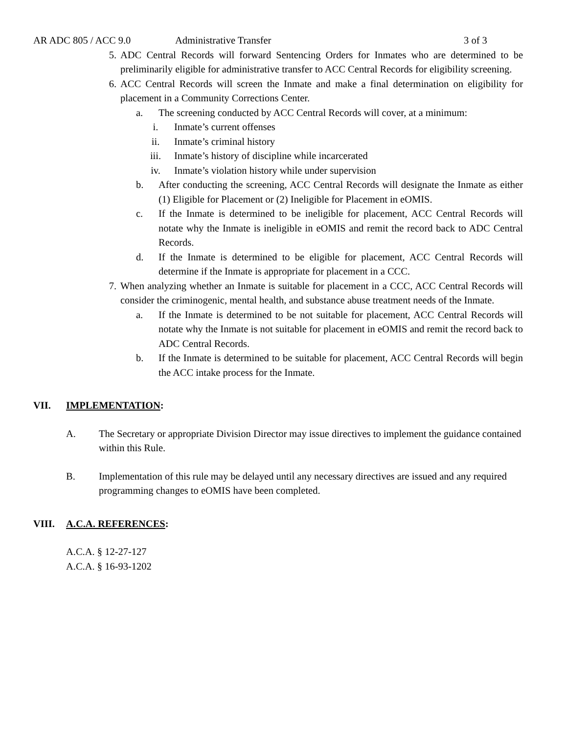AR ADC 805 / ACC 9.0 Administrative Transfer 3 of 3
5. ADC Central Records will forward Sentencing Orders for Inmates who are determined to be preliminarily eligible for administrative transfer to ACC Central Records for eligibility screening.
6. ACC Central Records will screen the Inmate and make a final determination on eligibility for placement in a Community Corrections Center.
a. The screening conducted by ACC Central Records will cover, at a minimum:
i. Inmate’s current offenses
ii. Inmate’s criminal history
iii. Inmate’s history of discipline while incarcerated
iv. Inmate’s violation history while under supervision
b. After conducting the screening, ACC Central Records will designate the Inmate as either (1) Eligible for Placement or (2) Ineligible for Placement in eOMIS.
c. If the Inmate is determined to be ineligible for placement, ACC Central Records will notate why the Inmate is ineligible in eOMIS and remit the record back to ADC Central Records.
d. If the Inmate is determined to be eligible for placement, ACC Central Records will determine if the Inmate is appropriate for placement in a CCC.
7. When analyzing whether an Inmate is suitable for placement in a CCC, ACC Central Records will consider the criminogenic, mental health, and substance abuse treatment needs of the Inmate.
a. If the Inmate is determined to be not suitable for placement, ACC Central Records will notate why the Inmate is not suitable for placement in eOMIS and remit the record back to ADC Central Records.
b. If the Inmate is determined to be suitable for placement, ACC Central Records will begin the ACC intake process for the Inmate.
VII. IMPLEMENTATION:
A. The Secretary or appropriate Division Director may issue directives to implement the guidance contained within this Rule.
B. Implementation of this rule may be delayed until any necessary directives are issued and any required programming changes to eOMIS have been completed.
VIII. A.C.A. REFERENCES:
A.C.A. § 12-27-127
A.C.A. § 16-93-1202